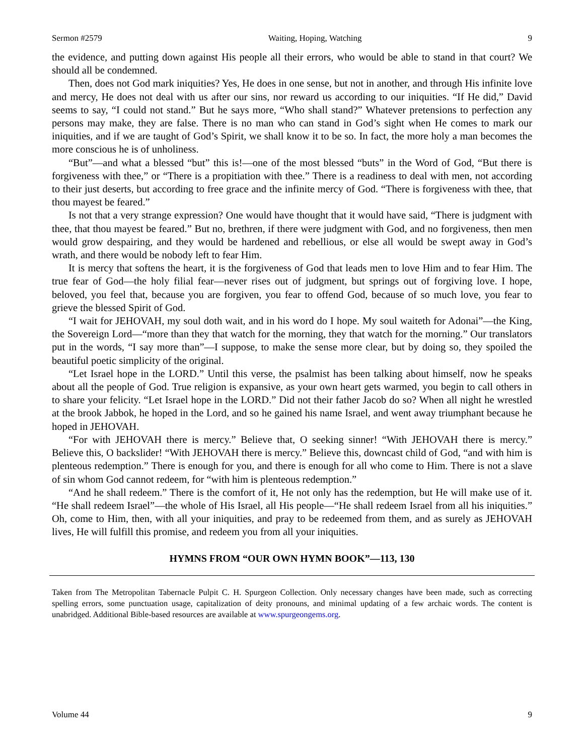Sermon #2579 Waiting, Hoping, Watching 9
the evidence, and putting down against His people all their errors, who would be able to stand in that court? We should all be condemned.
Then, does not God mark iniquities? Yes, He does in one sense, but not in another, and through His infinite love and mercy, He does not deal with us after our sins, nor reward us according to our iniquities. “If He did,” David seems to say, “I could not stand.” But he says more, “Who shall stand?” Whatever pretensions to perfection any persons may make, they are false. There is no man who can stand in God’s sight when He comes to mark our iniquities, and if we are taught of God’s Spirit, we shall know it to be so. In fact, the more holy a man becomes the more conscious he is of unholiness.
“But”—and what a blessed “but” this is!—one of the most blessed “buts” in the Word of God, “But there is forgiveness with thee,” or “There is a propitiation with thee.” There is a readiness to deal with men, not according to their just deserts, but according to free grace and the infinite mercy of God. “There is forgiveness with thee, that thou mayest be feared.”
Is not that a very strange expression? One would have thought that it would have said, “There is judgment with thee, that thou mayest be feared.” But no, brethren, if there were judgment with God, and no forgiveness, then men would grow despairing, and they would be hardened and rebellious, or else all would be swept away in God’s wrath, and there would be nobody left to fear Him.
It is mercy that softens the heart, it is the forgiveness of God that leads men to love Him and to fear Him. The true fear of God—the holy filial fear—never rises out of judgment, but springs out of forgiving love. I hope, beloved, you feel that, because you are forgiven, you fear to offend God, because of so much love, you fear to grieve the blessed Spirit of God.
“I wait for JEHOVAH, my soul doth wait, and in his word do I hope. My soul waiteth for Adonai”—the King, the Sovereign Lord—“more than they that watch for the morning, they that watch for the morning.” Our translators put in the words, “I say more than”—I suppose, to make the sense more clear, but by doing so, they spoiled the beautiful poetic simplicity of the original.
“Let Israel hope in the LORD.” Until this verse, the psalmist has been talking about himself, now he speaks about all the people of God. True religion is expansive, as your own heart gets warmed, you begin to call others in to share your felicity. “Let Israel hope in the LORD.” Did not their father Jacob do so? When all night he wrestled at the brook Jabbok, he hoped in the Lord, and so he gained his name Israel, and went away triumphant because he hoped in JEHOVAH.
“For with JEHOVAH there is mercy.” Believe that, O seeking sinner! “With JEHOVAH there is mercy.” Believe this, O backslider! “With JEHOVAH there is mercy.” Believe this, downcast child of God, “and with him is plenteous redemption.” There is enough for you, and there is enough for all who come to Him. There is not a slave of sin whom God cannot redeem, for “with him is plenteous redemption.”
“And he shall redeem.” There is the comfort of it, He not only has the redemption, but He will make use of it. “He shall redeem Israel”—the whole of His Israel, all His people—“He shall redeem Israel from all his iniquities.” Oh, come to Him, then, with all your iniquities, and pray to be redeemed from them, and as surely as JEHOVAH lives, He will fulfill this promise, and redeem you from all your iniquities.
HYMNS FROM “OUR OWN HYMN BOOK”—113, 130
Taken from The Metropolitan Tabernacle Pulpit C. H. Spurgeon Collection. Only necessary changes have been made, such as correcting spelling errors, some punctuation usage, capitalization of deity pronouns, and minimal updating of a few archaic words. The content is unabridged. Additional Bible-based resources are available at www.spurgeongems.org.
Volume 44 9